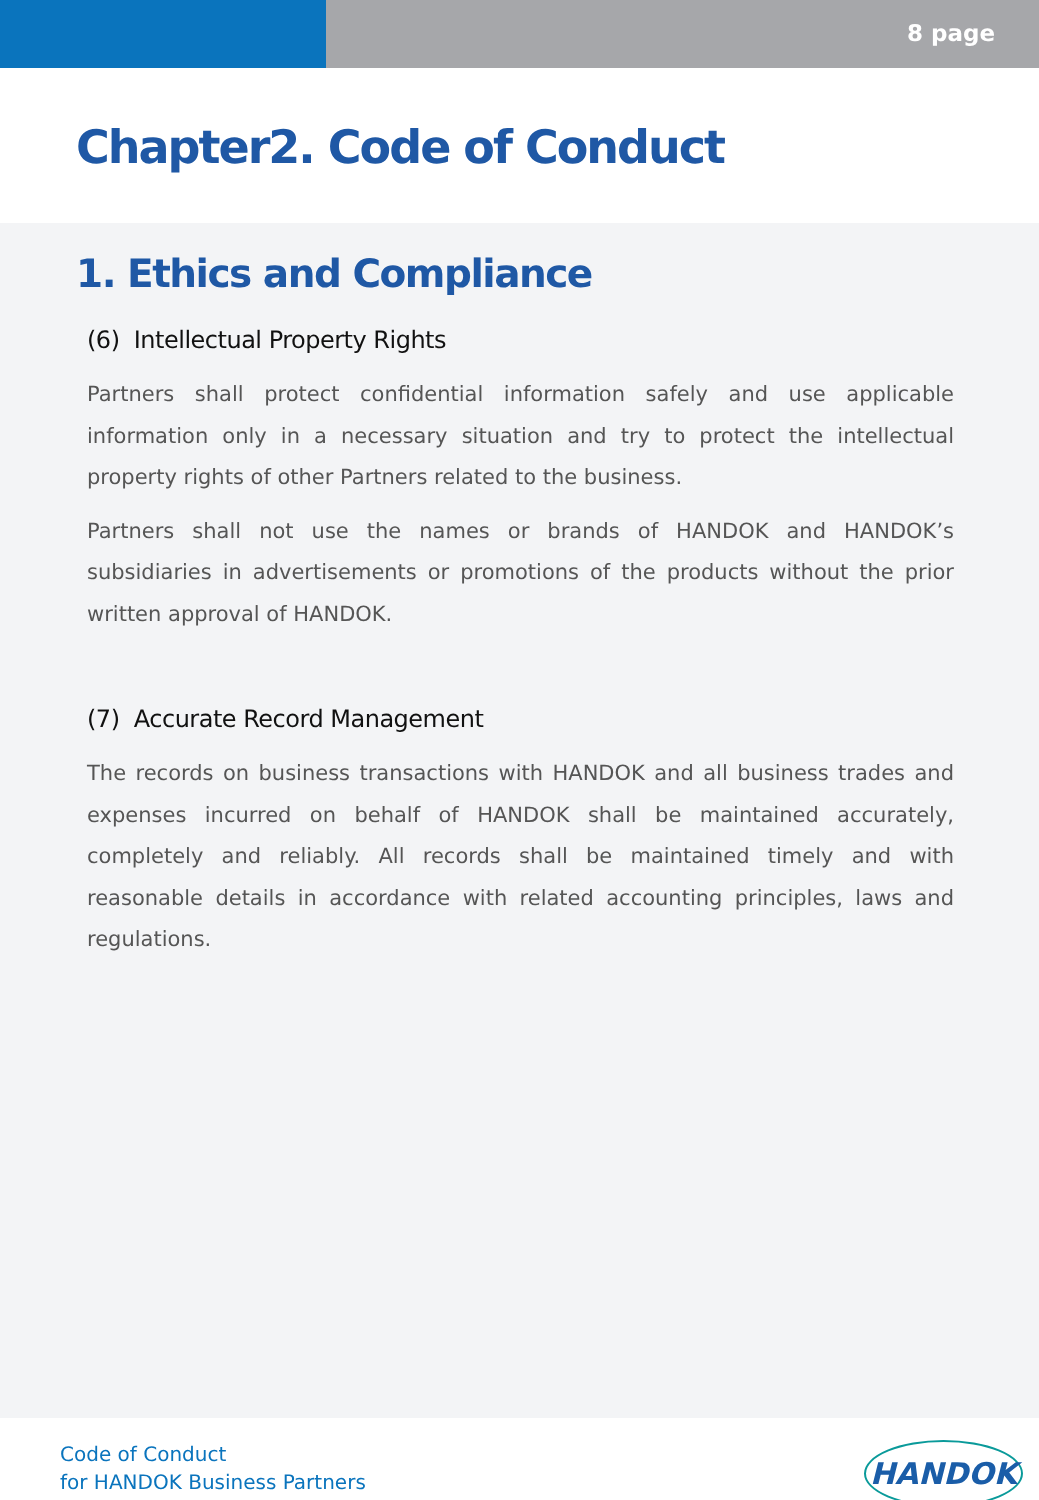8 page
Chapter2. Code of Conduct
1. Ethics and Compliance
(6) Intellectual Property Rights
Partners shall protect confidential information safely and use applicable information only in a necessary situation and try to protect the intellectual property rights of other Partners related to the business.
Partners shall not use the names or brands of HANDOK and HANDOK’s subsidiaries in advertisements or promotions of the products without the prior written approval of HANDOK.
(7) Accurate Record Management
The records on business transactions with HANDOK and all business trades and expenses incurred on behalf of HANDOK shall be maintained accurately, completely and reliably. All records shall be maintained timely and with reasonable details in accordance with related accounting principles, laws and regulations.
Code of Conduct
for HANDOK Business Partners
HANDOK